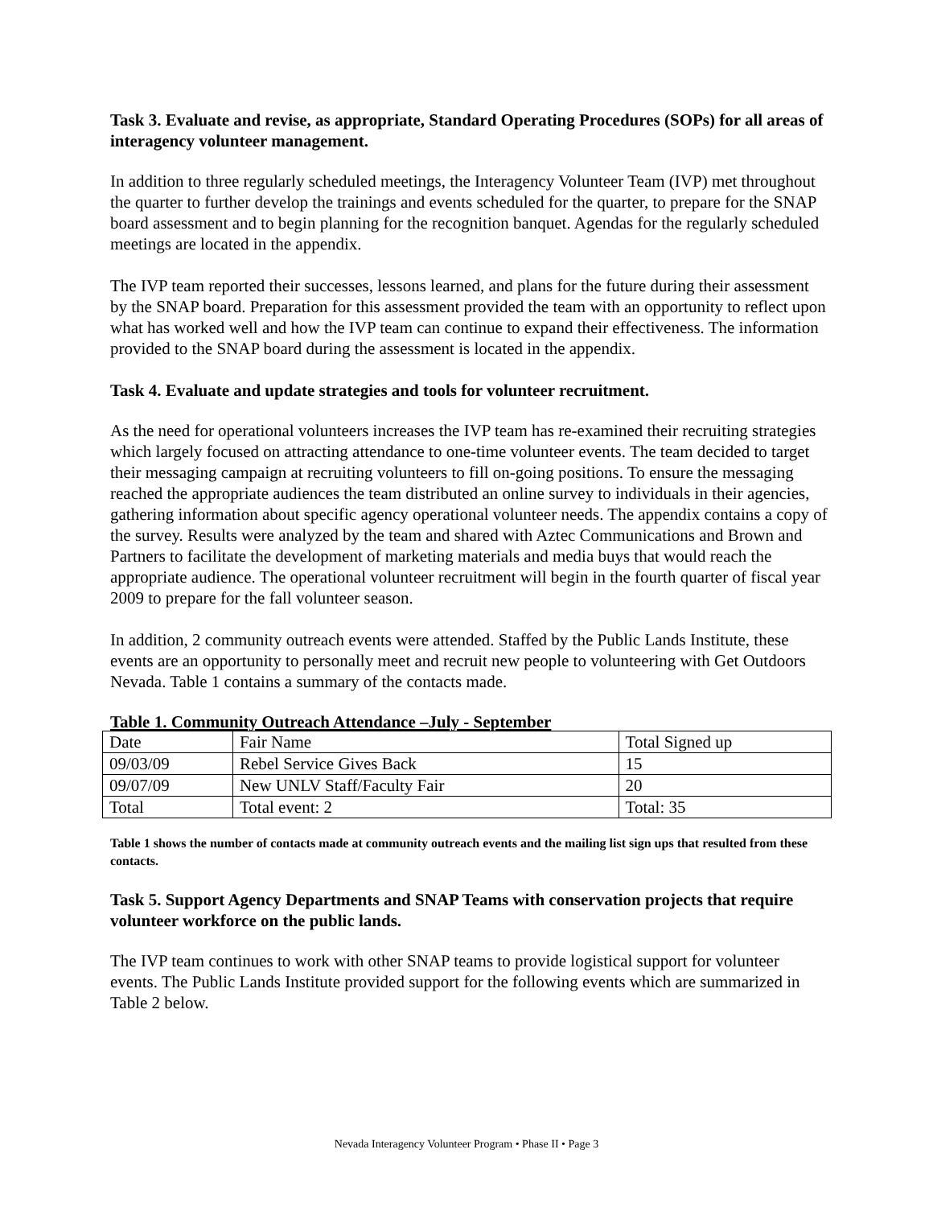Task 3. Evaluate and revise, as appropriate, Standard Operating Procedures (SOPs) for all areas of interagency volunteer management.
In addition to three regularly scheduled meetings, the Interagency Volunteer Team (IVP) met throughout the quarter to further develop the trainings and events scheduled for the quarter, to prepare for the SNAP board assessment and to begin planning for the recognition banquet. Agendas for the regularly scheduled meetings are located in the appendix.
The IVP team reported their successes, lessons learned, and plans for the future during their assessment by the SNAP board. Preparation for this assessment provided the team with an opportunity to reflect upon what has worked well and how the IVP team can continue to expand their effectiveness. The information provided to the SNAP board during the assessment is located in the appendix.
Task 4. Evaluate and update strategies and tools for volunteer recruitment.
As the need for operational volunteers increases the IVP team has re-examined their recruiting strategies which largely focused on attracting attendance to one-time volunteer events. The team decided to target their messaging campaign at recruiting volunteers to fill on-going positions. To ensure the messaging reached the appropriate audiences the team distributed an online survey to individuals in their agencies, gathering information about specific agency operational volunteer needs. The appendix contains a copy of the survey. Results were analyzed by the team and shared with Aztec Communications and Brown and Partners to facilitate the development of marketing materials and media buys that would reach the appropriate audience. The operational volunteer recruitment will begin in the fourth quarter of fiscal year 2009 to prepare for the fall volunteer season.
In addition, 2 community outreach events were attended. Staffed by the Public Lands Institute, these events are an opportunity to personally meet and recruit new people to volunteering with Get Outdoors Nevada. Table 1 contains a summary of the contacts made.
Table 1. Community Outreach Attendance –July - September
| Date | Fair Name | Total Signed up |
| 09/03/09 | Rebel Service Gives Back | 15 |
| 09/07/09 | New UNLV Staff/Faculty Fair | 20 |
| Total | Total event: 2 | Total: 35 |
Table 1 shows the number of contacts made at community outreach events and the mailing list sign ups that resulted from these contacts.
Task 5. Support Agency Departments and SNAP Teams with conservation projects that require volunteer workforce on the public lands.
The IVP team continues to work with other SNAP teams to provide logistical support for volunteer events. The Public Lands Institute provided support for the following events which are summarized in Table 2 below.
Nevada Interagency Volunteer Program • Phase II • Page 3